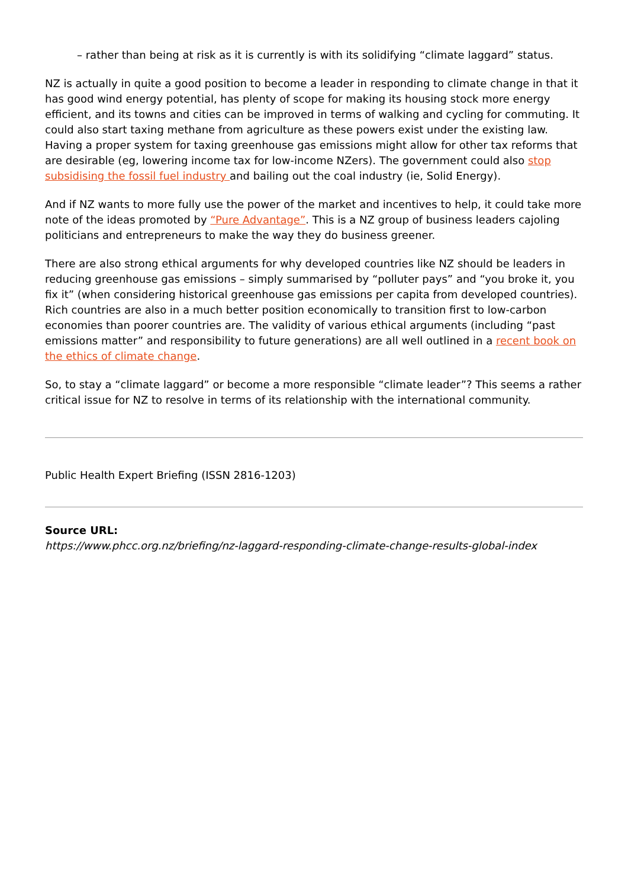– rather than being at risk as it is currently is with its solidifying “climate laggard” status.
NZ is actually in quite a good position to become a leader in responding to climate change in that it has good wind energy potential, has plenty of scope for making its housing stock more energy efficient, and its towns and cities can be improved in terms of walking and cycling for commuting. It could also start taxing methane from agriculture as these powers exist under the existing law. Having a proper system for taxing greenhouse gas emissions might allow for other tax reforms that are desirable (eg, lowering income tax for low-income NZers). The government could also stop subsidising the fossil fuel industry and bailing out the coal industry (ie, Solid Energy).
And if NZ wants to more fully use the power of the market and incentives to help, it could take more note of the ideas promoted by “Pure Advantage”. This is a NZ group of business leaders cajoling politicians and entrepreneurs to make the way they do business greener.
There are also strong ethical arguments for why developed countries like NZ should be leaders in reducing greenhouse gas emissions – simply summarised by “polluter pays” and “you broke it, you fix it” (when considering historical greenhouse gas emissions per capita from developed countries). Rich countries are also in a much better position economically to transition first to low-carbon economies than poorer countries are. The validity of various ethical arguments (including “past emissions matter” and responsibility to future generations) are all well outlined in a recent book on the ethics of climate change.
So, to stay a “climate laggard” or become a more responsible “climate leader”? This seems a rather critical issue for NZ to resolve in terms of its relationship with the international community.
Public Health Expert Briefing (ISSN 2816-1203)
Source URL:
https://www.phcc.org.nz/briefing/nz-laggard-responding-climate-change-results-global-index